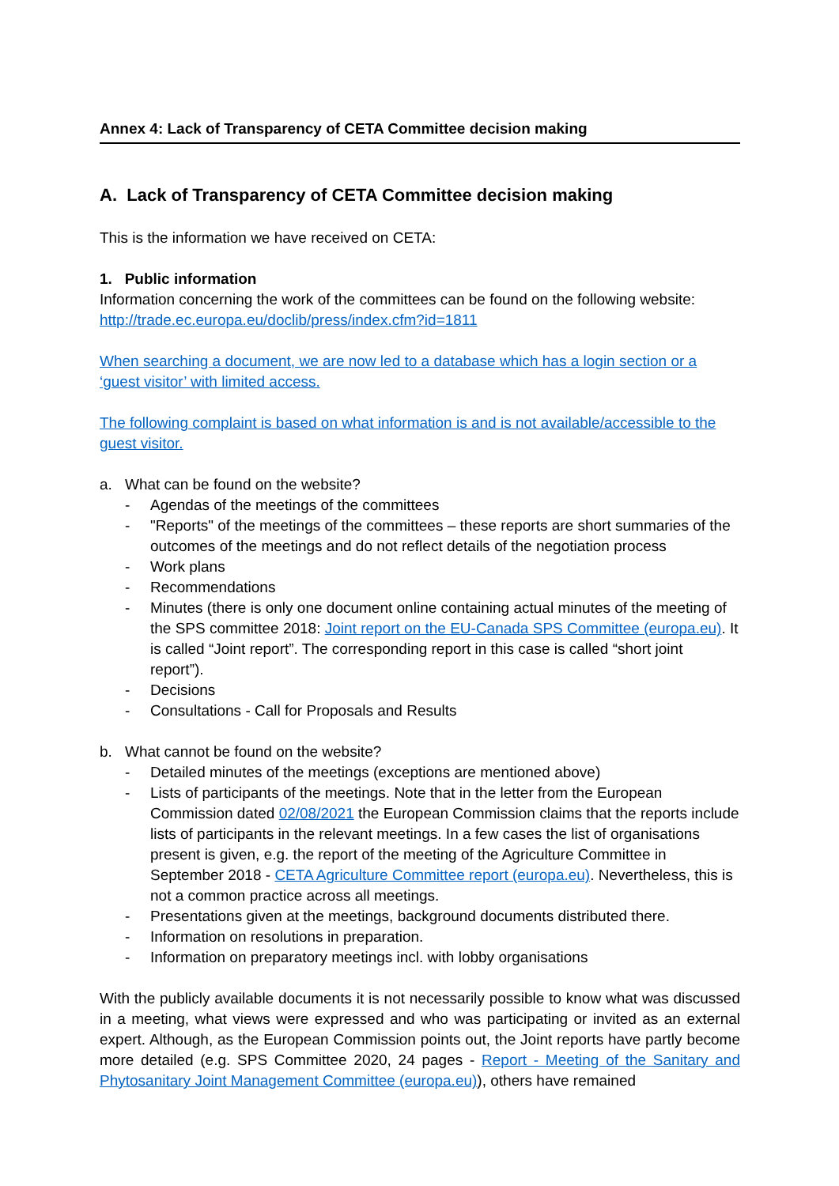Annex 4: Lack of Transparency of CETA Committee decision making
A. Lack of Transparency of CETA Committee decision making
This is the information we have received on CETA:
1. Public information
Information concerning the work of the committees can be found on the following website: http://trade.ec.europa.eu/doclib/press/index.cfm?id=1811
When searching a document, we are now led to a database which has a login section or a ‘guest visitor’ with limited access.
The following complaint is based on what information is and is not available/accessible to the guest visitor.
a. What can be found on the website?
- Agendas of the meetings of the committees
- "Reports" of the meetings of the committees – these reports are short summaries of the outcomes of the meetings and do not reflect details of the negotiation process
- Work plans
- Recommendations
- Minutes (there is only one document online containing actual minutes of the meeting of the SPS committee 2018: Joint report on the EU-Canada SPS Committee (europa.eu). It is called “Joint report”. The corresponding report in this case is called “short joint report”).
- Decisions
- Consultations - Call for Proposals and Results
b. What cannot be found on the website?
- Detailed minutes of the meetings (exceptions are mentioned above)
- Lists of participants of the meetings. Note that in the letter from the European Commission dated 02/08/2021 the European Commission claims that the reports include lists of participants in the relevant meetings. In a few cases the list of organisations present is given, e.g. the report of the meeting of the Agriculture Committee in September 2018 - CETA Agriculture Committee report (europa.eu). Nevertheless, this is not a common practice across all meetings.
- Presentations given at the meetings, background documents distributed there.
- Information on resolutions in preparation.
- Information on preparatory meetings incl. with lobby organisations
With the publicly available documents it is not necessarily possible to know what was discussed in a meeting, what views were expressed and who was participating or invited as an external expert. Although, as the European Commission points out, the Joint reports have partly become more detailed (e.g. SPS Committee 2020, 24 pages - Report - Meeting of the Sanitary and Phytosanitary Joint Management Committee (europa.eu)), others have remained